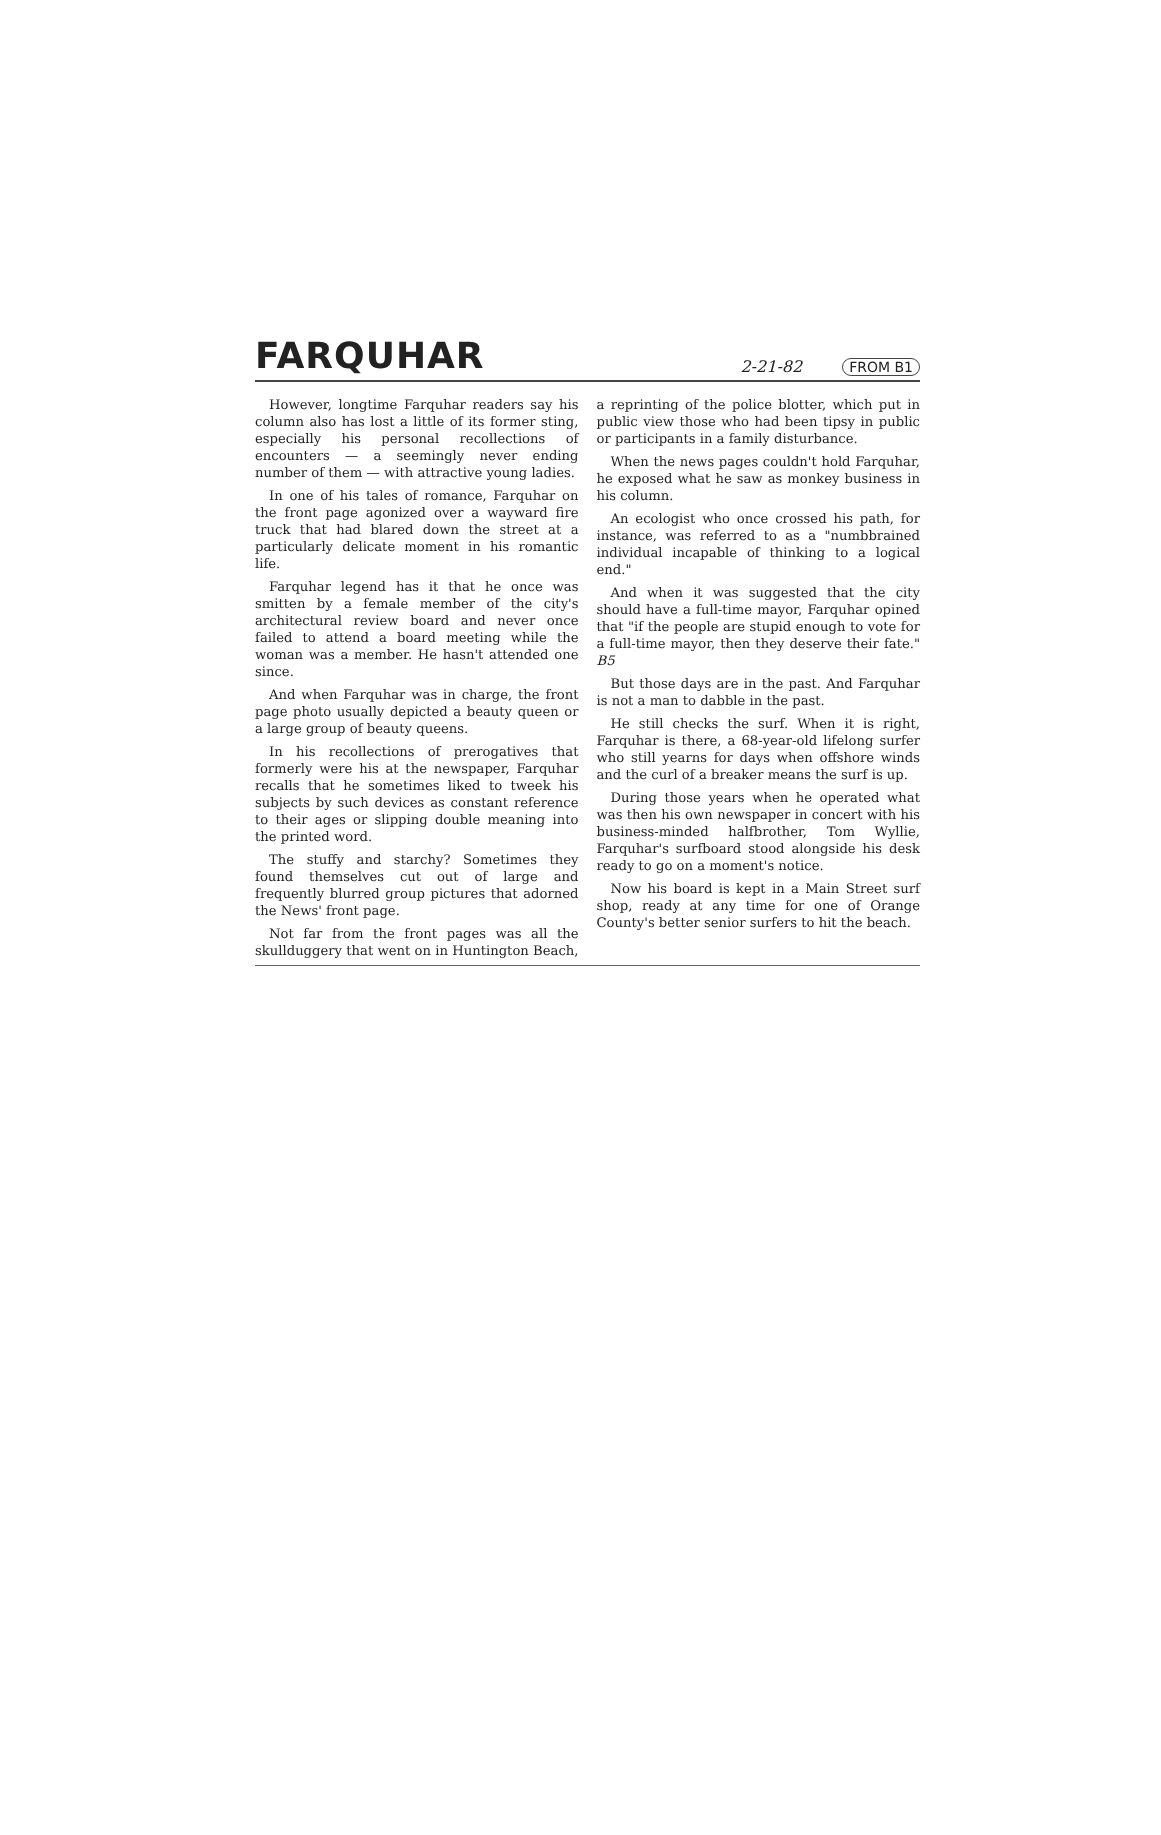FARQUHAR
2-21-82 FROM B1
However, longtime Farquhar readers say his column also has lost a little of its former sting, especially his personal recollections of encounters — a seemingly never ending number of them — with attractive young ladies.
In one of his tales of romance, Farquhar on the front page agonized over a wayward fire truck that had blared down the street at a particularly delicate moment in his romantic life.
Farquhar legend has it that he once was smitten by a female member of the city's architectural review board and never once failed to attend a board meeting while the woman was a member. He hasn't attended one since.
And when Farquhar was in charge, the front page photo usually depicted a beauty queen or a large group of beauty queens.
In his recollections of prerogatives that formerly were his at the newspaper, Farquhar recalls that he sometimes liked to tweek his subjects by such devices as constant reference to their ages or slipping double meaning into the printed word.
The stuffy and starchy? Sometimes they found themselves cut out of large and frequently blurred group pictures that adorned the News' front page.
Not far from the front pages was all the skullduggery that went on in Huntington Beach, a reprinting of the police blotter, which put in public view those who had been tipsy in public or participants in a family disturbance.
When the news pages couldn't hold Farquhar, he exposed what he saw as monkey business in his column.
An ecologist who once crossed his path, for instance, was referred to as a "numbbrained individual incapable of thinking to a logical end."
And when it was suggested that the city should have a full-time mayor, Farquhar opined that "if the people are stupid enough to vote for a full-time mayor, then they deserve their fate." B5
But those days are in the past. And Farquhar is not a man to dabble in the past.
He still checks the surf. When it is right, Farquhar is there, a 68-year-old lifelong surfer who still yearns for days when offshore winds and the curl of a breaker means the surf is up.
During those years when he operated what was then his own newspaper in concert with his business-minded halfbrother, Tom Wyllie, Farquhar's surfboard stood alongside his desk ready to go on a moment's notice.
Now his board is kept in a Main Street surf shop, ready at any time for one of Orange County's better senior surfers to hit the beach.